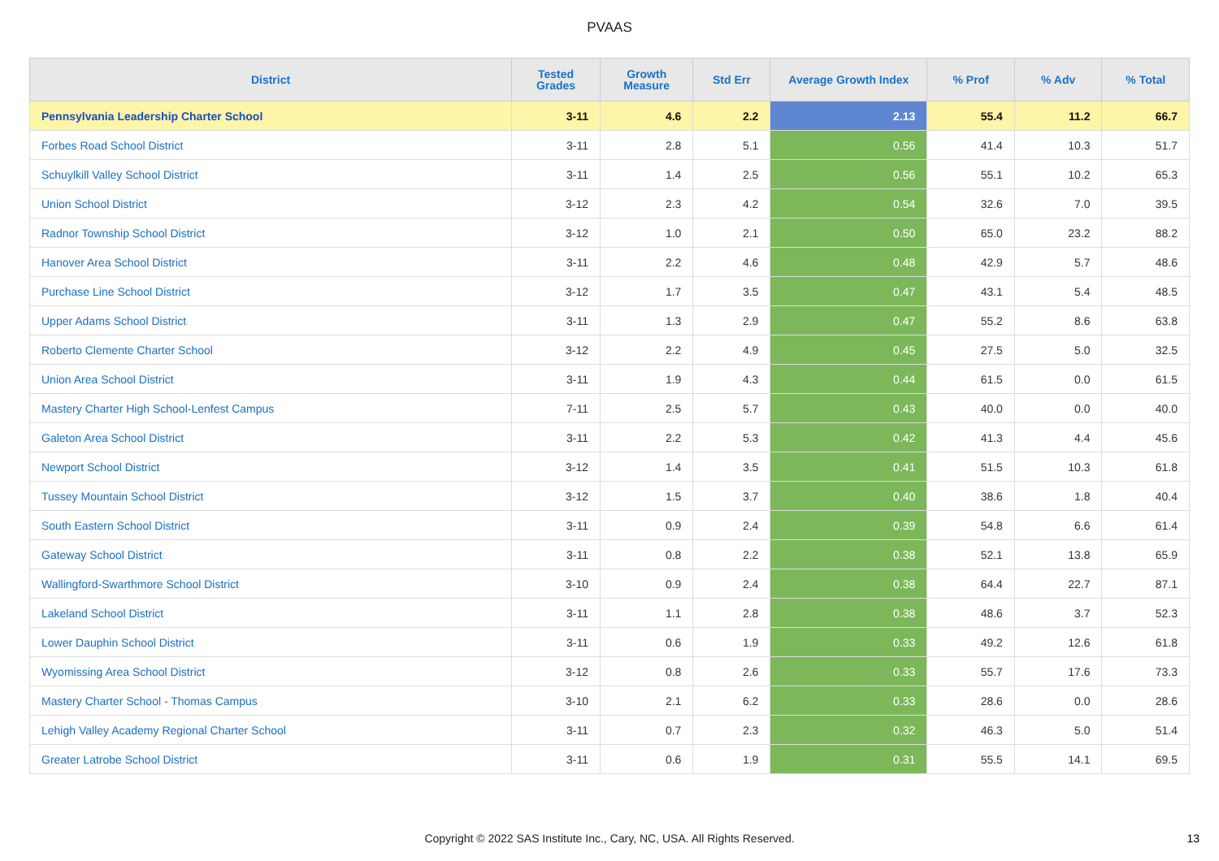PVAAS
| District | Tested Grades | Growth Measure | Std Err | Average Growth Index | % Prof | % Adv | % Total |
| --- | --- | --- | --- | --- | --- | --- | --- |
| Pennsylvania Leadership Charter School | 3-11 | 4.6 | 2.2 | 2.13 | 55.4 | 11.2 | 66.7 |
| Forbes Road School District | 3-11 | 2.8 | 5.1 | 0.56 | 41.4 | 10.3 | 51.7 |
| Schuylkill Valley School District | 3-11 | 1.4 | 2.5 | 0.56 | 55.1 | 10.2 | 65.3 |
| Union School District | 3-12 | 2.3 | 4.2 | 0.54 | 32.6 | 7.0 | 39.5 |
| Radnor Township School District | 3-12 | 1.0 | 2.1 | 0.50 | 65.0 | 23.2 | 88.2 |
| Hanover Area School District | 3-11 | 2.2 | 4.6 | 0.48 | 42.9 | 5.7 | 48.6 |
| Purchase Line School District | 3-12 | 1.7 | 3.5 | 0.47 | 43.1 | 5.4 | 48.5 |
| Upper Adams School District | 3-11 | 1.3 | 2.9 | 0.47 | 55.2 | 8.6 | 63.8 |
| Roberto Clemente Charter School | 3-12 | 2.2 | 4.9 | 0.45 | 27.5 | 5.0 | 32.5 |
| Union Area School District | 3-11 | 1.9 | 4.3 | 0.44 | 61.5 | 0.0 | 61.5 |
| Mastery Charter High School-Lenfest Campus | 7-11 | 2.5 | 5.7 | 0.43 | 40.0 | 0.0 | 40.0 |
| Galeton Area School District | 3-11 | 2.2 | 5.3 | 0.42 | 41.3 | 4.4 | 45.6 |
| Newport School District | 3-12 | 1.4 | 3.5 | 0.41 | 51.5 | 10.3 | 61.8 |
| Tussey Mountain School District | 3-12 | 1.5 | 3.7 | 0.40 | 38.6 | 1.8 | 40.4 |
| South Eastern School District | 3-11 | 0.9 | 2.4 | 0.39 | 54.8 | 6.6 | 61.4 |
| Gateway School District | 3-11 | 0.8 | 2.2 | 0.38 | 52.1 | 13.8 | 65.9 |
| Wallingford-Swarthmore School District | 3-10 | 0.9 | 2.4 | 0.38 | 64.4 | 22.7 | 87.1 |
| Lakeland School District | 3-11 | 1.1 | 2.8 | 0.38 | 48.6 | 3.7 | 52.3 |
| Lower Dauphin School District | 3-11 | 0.6 | 1.9 | 0.33 | 49.2 | 12.6 | 61.8 |
| Wyomissing Area School District | 3-12 | 0.8 | 2.6 | 0.33 | 55.7 | 17.6 | 73.3 |
| Mastery Charter School - Thomas Campus | 3-10 | 2.1 | 6.2 | 0.33 | 28.6 | 0.0 | 28.6 |
| Lehigh Valley Academy Regional Charter School | 3-11 | 0.7 | 2.3 | 0.32 | 46.3 | 5.0 | 51.4 |
| Greater Latrobe School District | 3-11 | 0.6 | 1.9 | 0.31 | 55.5 | 14.1 | 69.5 |
Copyright © 2022 SAS Institute Inc., Cary, NC, USA. All Rights Reserved.
13